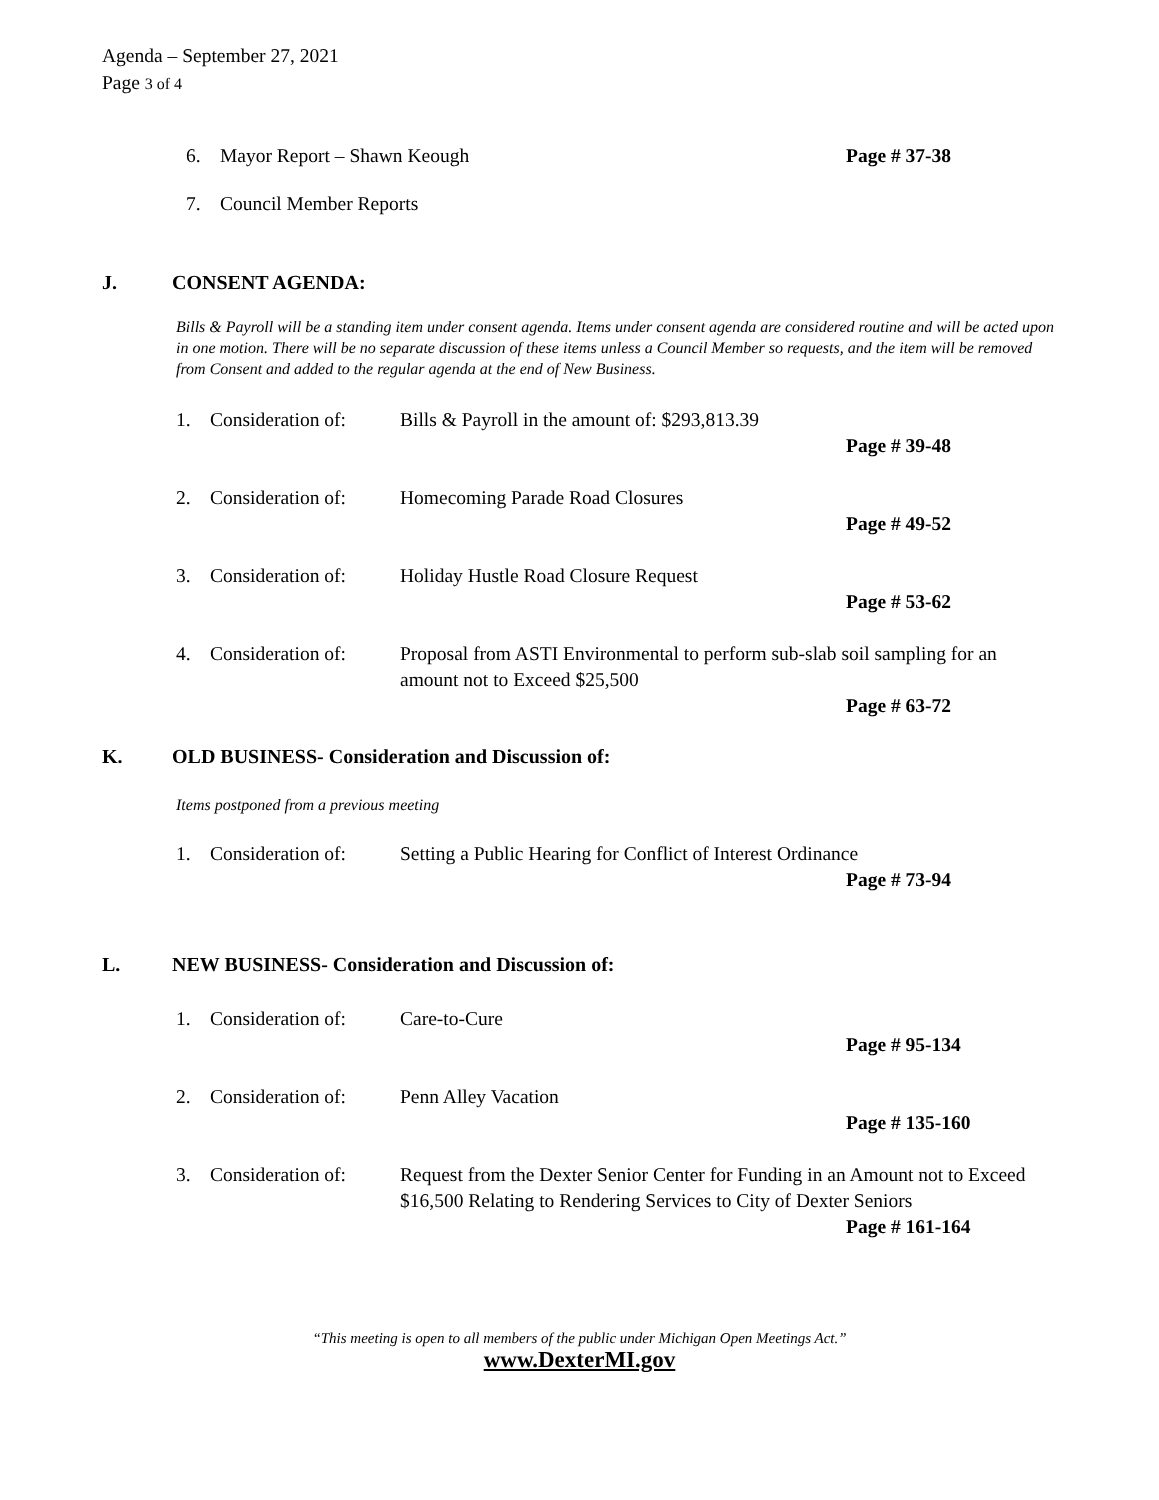Agenda – September 27, 2021
Page 3 of 4
6. Mayor Report – Shawn Keough Page # 37-38
7. Council Member Reports
J. CONSENT AGENDA:
Bills & Payroll will be a standing item under consent agenda. Items under consent agenda are considered routine and will be acted upon in one motion. There will be no separate discussion of these items unless a Council Member so requests, and the item will be removed from Consent and added to the regular agenda at the end of New Business.
1. Consideration of: Bills & Payroll in the amount of: $293,813.39
Page # 39-48
2. Consideration of: Homecoming Parade Road Closures
Page # 49-52
3. Consideration of: Holiday Hustle Road Closure Request
Page # 53-62
4. Consideration of: Proposal from ASTI Environmental to perform sub-slab soil sampling for an amount not to Exceed $25,500
Page # 63-72
K. OLD BUSINESS- Consideration and Discussion of:
Items postponed from a previous meeting
1. Consideration of: Setting a Public Hearing for Conflict of Interest Ordinance
Page # 73-94
L. NEW BUSINESS- Consideration and Discussion of:
1. Consideration of: Care-to-Cure
Page # 95-134
2. Consideration of: Penn Alley Vacation
Page # 135-160
3. Consideration of: Request from the Dexter Senior Center for Funding in an Amount not to Exceed $16,500 Relating to Rendering Services to City of Dexter Seniors
Page # 161-164
“This meeting is open to all members of the public under Michigan Open Meetings Act.”
www.DexterMI.gov